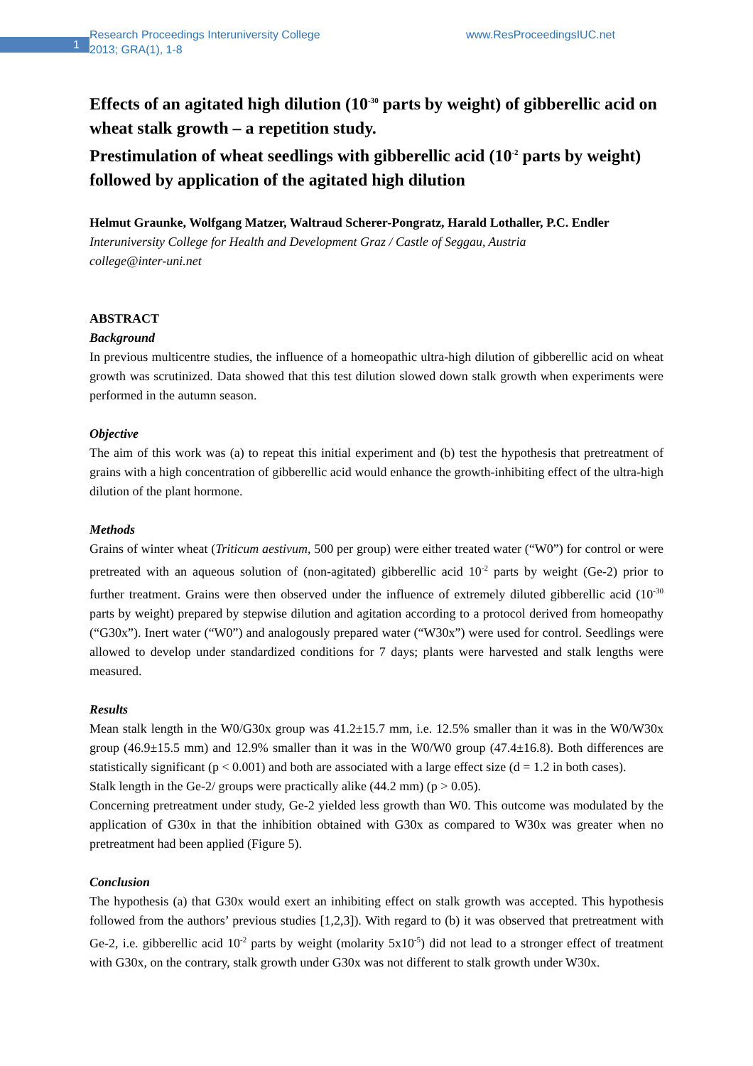1
Research Proceedings Interuniversity College
2013; GRA(1), 1-8
www.ResProceedingsIUC.net
Effects of an agitated high dilution (10<sup>-30</sup> parts by weight) of gibberellic acid on wheat stalk growth – a repetition study.
Prestimulation of wheat seedlings with gibberellic acid (10<sup>-2</sup> parts by weight) followed by application of the agitated high dilution
Helmut Graunke, Wolfgang Matzer, Waltraud Scherer-Pongratz, Harald Lothaller, P.C. Endler
Interuniversity College for Health and Development Graz / Castle of Seggau, Austria
college@inter-uni.net
ABSTRACT
Background
In previous multicentre studies, the influence of a homeopathic ultra-high dilution of gibberellic acid on wheat growth was scrutinized. Data showed that this test dilution slowed down stalk growth when experiments were performed in the autumn season.
Objective
The aim of this work was (a) to repeat this initial experiment and (b) test the hypothesis that pretreatment of grains with a high concentration of gibberellic acid would enhance the growth-inhibiting effect of the ultra-high dilution of the plant hormone.
Methods
Grains of winter wheat (Triticum aestivum, 500 per group) were either treated water (“W0”) for control or were pretreated with an aqueous solution of (non-agitated) gibberellic acid 10<sup>-2</sup> parts by weight (Ge-2) prior to further treatment. Grains were then observed under the influence of extremely diluted gibberellic acid (10<sup>-30</sup> parts by weight) prepared by stepwise dilution and agitation according to a protocol derived from homeopathy (“G30x”). Inert water (“W0”) and analogously prepared water (“W30x”) were used for control. Seedlings were allowed to develop under standardized conditions for 7 days; plants were harvested and stalk lengths were measured.
Results
Mean stalk length in the W0/G30x group was 41.2±15.7 mm, i.e. 12.5% smaller than it was in the W0/W30x group (46.9±15.5 mm) and 12.9% smaller than it was in the W0/W0 group (47.4±16.8). Both differences are statistically significant (p < 0.001) and both are associated with a large effect size (d = 1.2 in both cases).
Stalk length in the Ge-2/ groups were practically alike (44.2 mm) (p > 0.05).
Concerning pretreatment under study, Ge-2 yielded less growth than W0. This outcome was modulated by the application of G30x in that the inhibition obtained with G30x as compared to W30x was greater when no pretreatment had been applied (Figure 5).
Conclusion
The hypothesis (a) that G30x would exert an inhibiting effect on stalk growth was accepted. This hypothesis followed from the authors’ previous studies [1,2,3]). With regard to (b) it was observed that pretreatment with Ge-2, i.e. gibberellic acid 10<sup>-2</sup> parts by weight (molarity 5x10<sup>-5</sup>) did not lead to a stronger effect of treatment with G30x, on the contrary, stalk growth under G30x was not different to stalk growth under W30x.